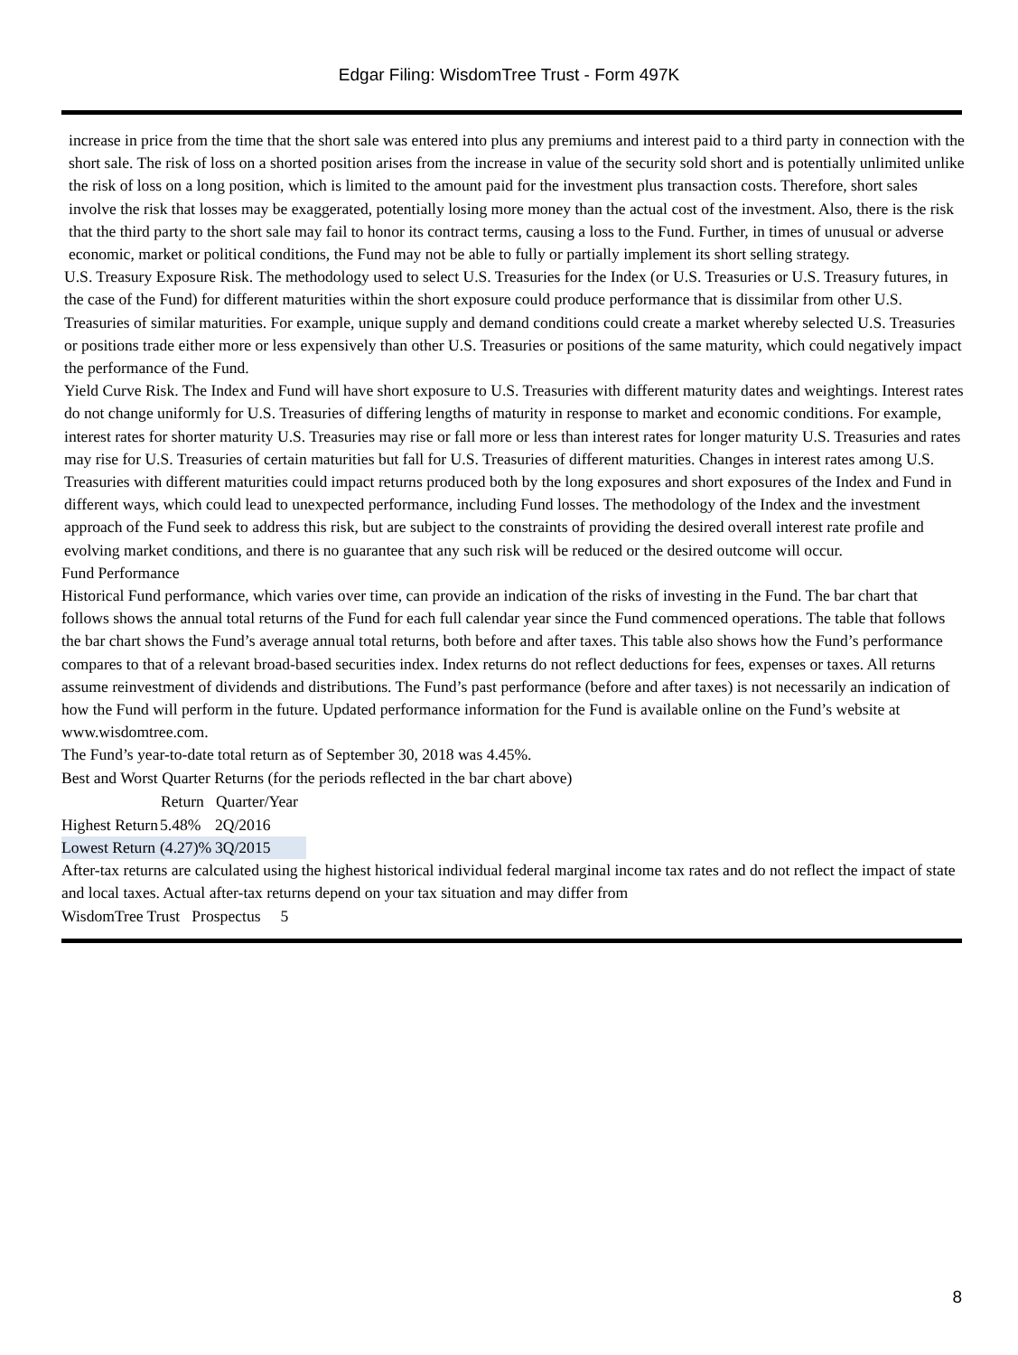Edgar Filing: WisdomTree Trust - Form 497K
increase in price from the time that the short sale was entered into plus any premiums and interest paid to a third party in connection with the short sale. The risk of loss on a shorted position arises from the increase in value of the security sold short and is potentially unlimited unlike the risk of loss on a long position, which is limited to the amount paid for the investment plus transaction costs. Therefore, short sales involve the risk that losses may be exaggerated, potentially losing more money than the actual cost of the investment. Also, there is the risk that the third party to the short sale may fail to honor its contract terms, causing a loss to the Fund. Further, in times of unusual or adverse economic, market or political conditions, the Fund may not be able to fully or partially implement its short selling strategy.
U.S. Treasury Exposure Risk. The methodology used to select U.S. Treasuries for the Index (or U.S. Treasuries or U.S. Treasury futures, in the case of the Fund) for different maturities within the short exposure could produce performance that is dissimilar from other U.S. Treasuries of similar maturities. For example, unique supply and demand conditions could create a market whereby selected U.S. Treasuries or positions trade either more or less expensively than other U.S. Treasuries or positions of the same maturity, which could negatively impact the performance of the Fund.
Yield Curve Risk. The Index and Fund will have short exposure to U.S. Treasuries with different maturity dates and weightings. Interest rates do not change uniformly for U.S. Treasuries of differing lengths of maturity in response to market and economic conditions. For example, interest rates for shorter maturity U.S. Treasuries may rise or fall more or less than interest rates for longer maturity U.S. Treasuries and rates may rise for U.S. Treasuries of certain maturities but fall for U.S. Treasuries of different maturities. Changes in interest rates among U.S. Treasuries with different maturities could impact returns produced both by the long exposures and short exposures of the Index and Fund in different ways, which could lead to unexpected performance, including Fund losses. The methodology of the Index and the investment approach of the Fund seek to address this risk, but are subject to the constraints of providing the desired overall interest rate profile and evolving market conditions, and there is no guarantee that any such risk will be reduced or the desired outcome will occur.
Fund Performance
Historical Fund performance, which varies over time, can provide an indication of the risks of investing in the Fund. The bar chart that follows shows the annual total returns of the Fund for each full calendar year since the Fund commenced operations. The table that follows the bar chart shows the Fund’s average annual total returns, both before and after taxes. This table also shows how the Fund’s performance compares to that of a relevant broad-based securities index. Index returns do not reflect deductions for fees, expenses or taxes. All returns assume reinvestment of dividends and distributions. The Fund’s past performance (before and after taxes) is not necessarily an indication of how the Fund will perform in the future. Updated performance information for the Fund is available online on the Fund’s website at www.wisdomtree.com.
The Fund’s year-to-date total return as of September 30, 2018 was 4.45%.
Best and Worst Quarter Returns (for the periods reflected in the bar chart above)
| | Return | Quarter/Year |
| --- | --- | --- |
| Highest Return | 5.48% | 2Q/2016 |
| Lowest Return | (4.27)% | 3Q/2015 |
After-tax returns are calculated using the highest historical individual federal marginal income tax rates and do not reflect the impact of state and local taxes. Actual after-tax returns depend on your tax situation and may differ from
WisdomTree Trust Prospectus 5
8